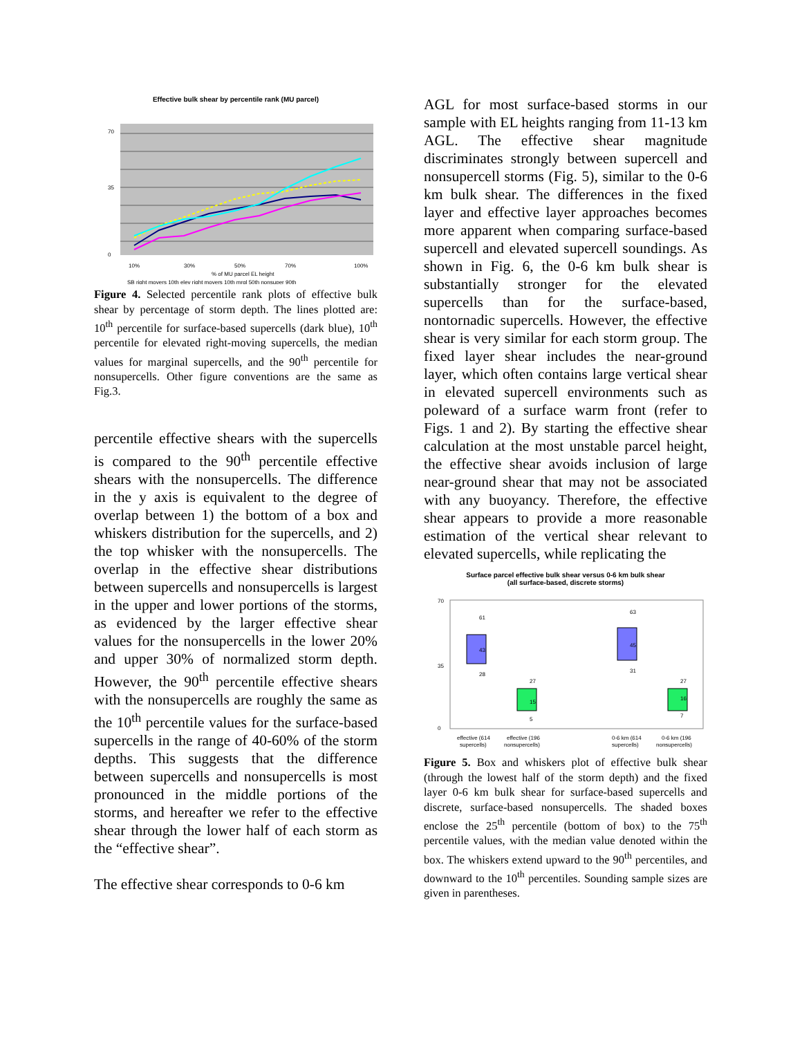Effective bulk shear by percentile rank (MU parcel)
70
35
0
10%
30%
50%
70%
100%
% of MU parcel EL height
SB right movers 10th elev right movers 10th mrgl 50th nonsuper 90th
Figure 4. Selected percentile rank plots of effective bulk shear by percentage of storm depth. The lines plotted are: 10<sup>th</sup> percentile for surface-based supercells (dark blue), 10<sup>th</sup> percentile for elevated right-moving supercells, the median values for marginal supercells, and the 90<sup>th</sup> percentile for nonsupercells. Other figure conventions are the same as Fig.3.
percentile effective shears with the supercells is compared to the 90<sup>th</sup> percentile effective shears with the nonsupercells. The difference in the y axis is equivalent to the degree of overlap between 1) the bottom of a box and whiskers distribution for the supercells, and 2) the top whisker with the nonsupercells. The overlap in the effective shear distributions between supercells and nonsupercells is largest in the upper and lower portions of the storms, as evidenced by the larger effective shear values for the nonsupercells in the lower 20% and upper 30% of normalized storm depth. However, the 90<sup>th</sup> percentile effective shears with the nonsupercells are roughly the same as the 10<sup>th</sup> percentile values for the surface-based supercells in the range of 40-60% of the storm depths. This suggests that the difference between supercells and nonsupercells is most pronounced in the middle portions of the storms, and hereafter we refer to the effective shear through the lower half of each storm as the “effective shear”.
The effective shear corresponds to 0-6 km
AGL for most surface-based storms in our sample with EL heights ranging from 11-13 km AGL. The effective shear magnitude discriminates strongly between supercell and nonsupercell storms (Fig. 5), similar to the 0-6 km bulk shear. The differences in the fixed layer and effective layer approaches becomes more apparent when comparing surface-based supercell and elevated supercell soundings. As shown in Fig. 6, the 0-6 km bulk shear is substantially stronger for the elevated supercells than for the surface-based, nontornadic supercells. However, the effective shear is very similar for each storm group. The fixed layer shear includes the near-ground layer, which often contains large vertical shear in elevated supercell environments such as poleward of a surface warm front (refer to Figs. 1 and 2). By starting the effective shear calculation at the most unstable parcel height, the effective shear avoids inclusion of large near-ground shear that may not be associated with any buoyancy. Therefore, the effective shear appears to provide a more reasonable estimation of the vertical shear relevant to elevated supercells, while replicating the
Surface parcel effective bulk shear versus 0-6 km bulk shear
(all surface-based, discrete storms)
61
43
28
27
15
5
63
45
31
27
16
7
70
35
0
effective (614
supercells)
effective (196
nonsupercells)
0-6 km (614
supercells)
0-6 km (196
nonsupercells)
Figure 5. Box and whiskers plot of effective bulk shear (through the lowest half of the storm depth) and the fixed layer 0-6 km bulk shear for surface-based supercells and discrete, surface-based nonsupercells. The shaded boxes enclose the 25<sup>th</sup> percentile (bottom of box) to the 75<sup>th</sup> percentile values, with the median value denoted within the box. The whiskers extend upward to the 90<sup>th</sup> percentiles, and downward to the 10<sup>th</sup> percentiles. Sounding sample sizes are given in parentheses.